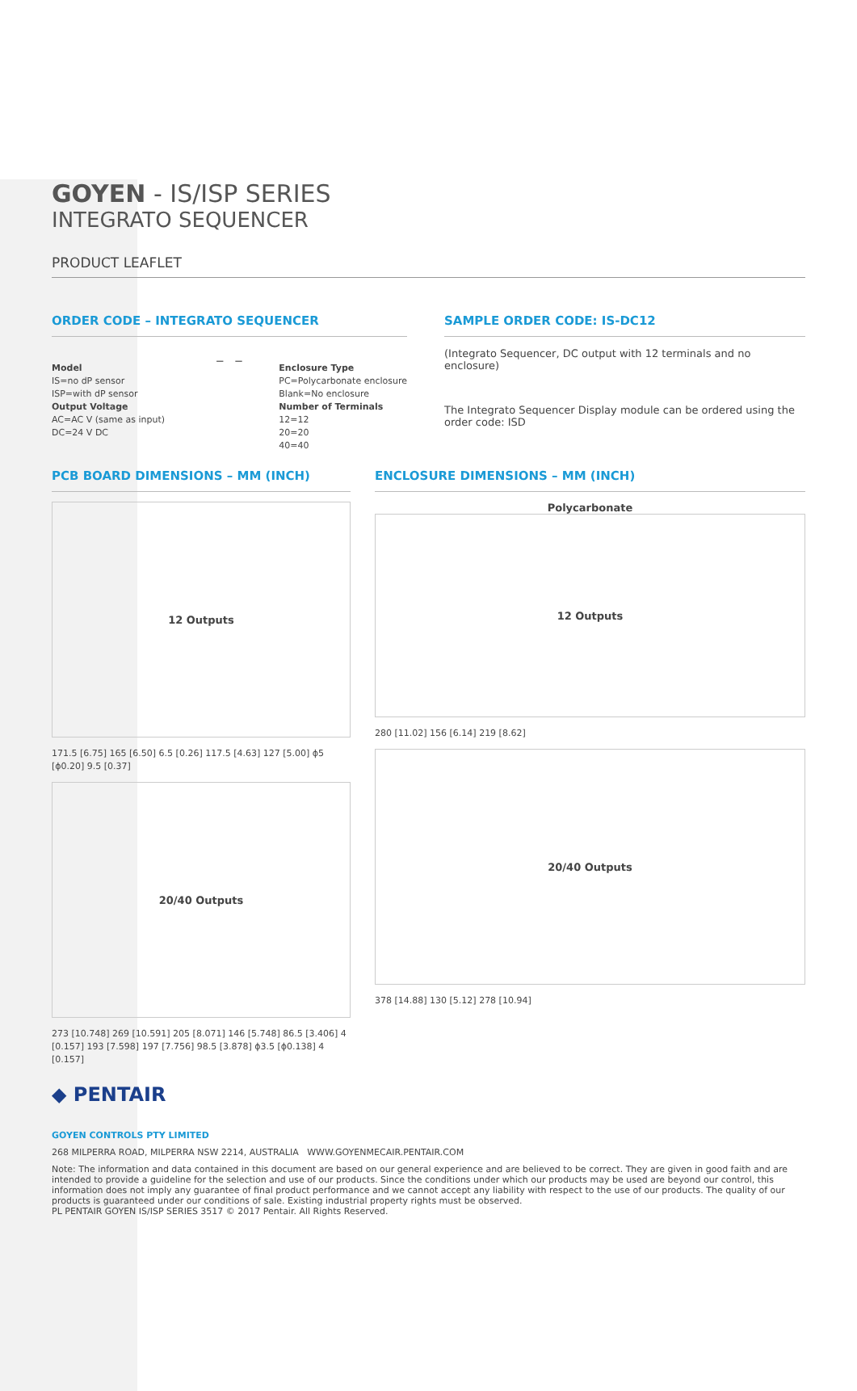GOYEN - IS/ISP SERIES
INTEGRATO SEQUENCER
PRODUCT LEAFLET
ORDER CODE – INTEGRATO SEQUENCER
_ _
Model
IS=no dP sensor
ISP=with dP sensor
Output Voltage
AC=AC V (same as input)
DC=24 V DC
Enclosure Type
PC=Polycarbonate enclosure
Blank=No enclosure
Number of Terminals
12=12
20=20
40=40
SAMPLE ORDER CODE: IS-DC12
(Integrato Sequencer, DC output with 12 terminals and no enclosure)
The Integrato Sequencer Display module can be ordered using the order code: ISD
PCB BOARD DIMENSIONS – MM (INCH)
12 Outputs
171.5 [6.75] 165 [6.50] 6.5 [0.26] 117.5 [4.63] 127 [5.00] ϕ5 [ϕ0.20] 9.5 [0.37]
20/40 Outputs
273 [10.748] 269 [10.591] 205 [8.071] 146 [5.748] 86.5 [3.406] 4 [0.157] 193 [7.598] 197 [7.756] 98.5 [3.878] ϕ3.5 [ϕ0.138] 4 [0.157]
ENCLOSURE DIMENSIONS – MM (INCH)
Polycarbonate
12 Outputs
280 [11.02] 156 [6.14] 219 [8.62]
20/40 Outputs
378 [14.88] 130 [5.12] 278 [10.94]
◆ PENTAIR
GOYEN CONTROLS PTY LIMITED
268 MILPERRA ROAD, MILPERRA NSW 2214, AUSTRALIA WWW.GOYENMECAIR.PENTAIR.COM
Note: The information and data contained in this document are based on our general experience and are believed to be correct. They are given in good faith and are intended to provide a guideline for the selection and use of our products. Since the conditions under which our products may be used are beyond our control, this information does not imply any guarantee of final product performance and we cannot accept any liability with respect to the use of our products. The quality of our products is guaranteed under our conditions of sale. Existing industrial property rights must be observed.
PL PENTAIR GOYEN IS/ISP SERIES 3517 © 2017 Pentair. All Rights Reserved.